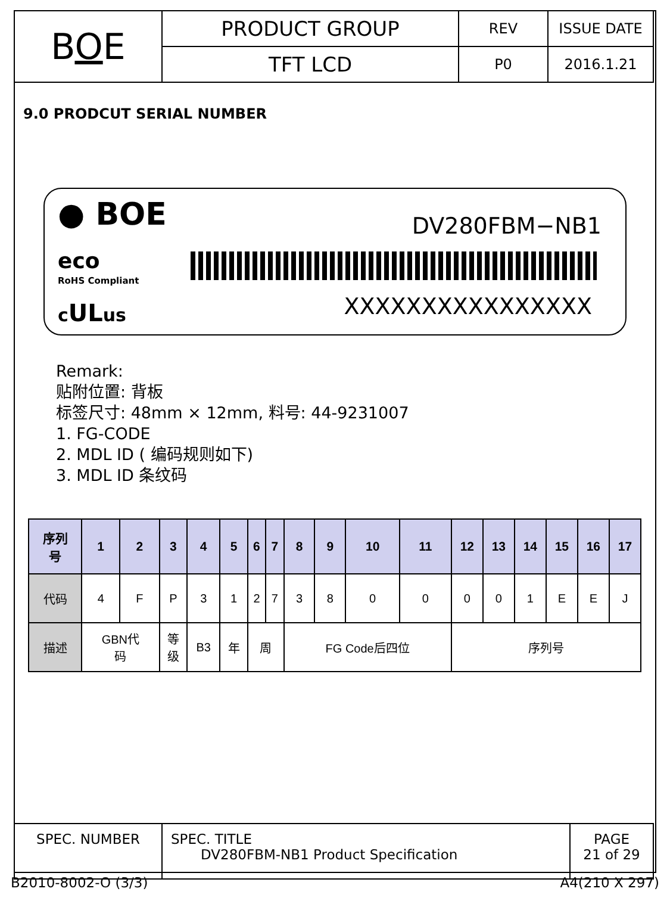| B O E | PRODUCT GROUP | REV | ISSUE DATE |
| | TFT LCD | P0 | 2016.1.21 |
9.0 PRODCUT SERIAL NUMBER
● BOE
eco
RoHS Compliant
cULus
DV280FBM−NB1
XXXXXXXXXXXXXXXX
Remark:
贴附位置: 背板
标签尺寸: 48mm × 12mm, 料号: 44-9231007
1. FG-CODE
2. MDL ID ( 编码规则如下)
3. MDL ID 条纹码
| 序列 号 | 1 | 2 | 3 | 4 | 5 | 6 | 7 | 8 | 9 | 10 | 11 | 12 | 13 | 14 | 15 | 16 | 17 |
| --- | --- | --- | --- | --- | --- | --- | --- | --- | --- | --- | --- | --- | --- | --- | --- | --- | --- |
| 代码 | 4 | F | P | 3 | 1 | 2 | 7 | 3 | 8 | 0 | 0 | 0 | 0 | 1 | E | E | J |
| 描述 | GBN代 码 | | 等 级 | B3 | 年 | 周 | | FG Code后四位 | | | | 序列号 | | | | | |
| SPEC. NUMBER | SPEC. TITLE DV280FBM-NB1 Product Specification | PAGE 21 of 29 |
B2010-8002-O (3/3) A4(210 X 297)